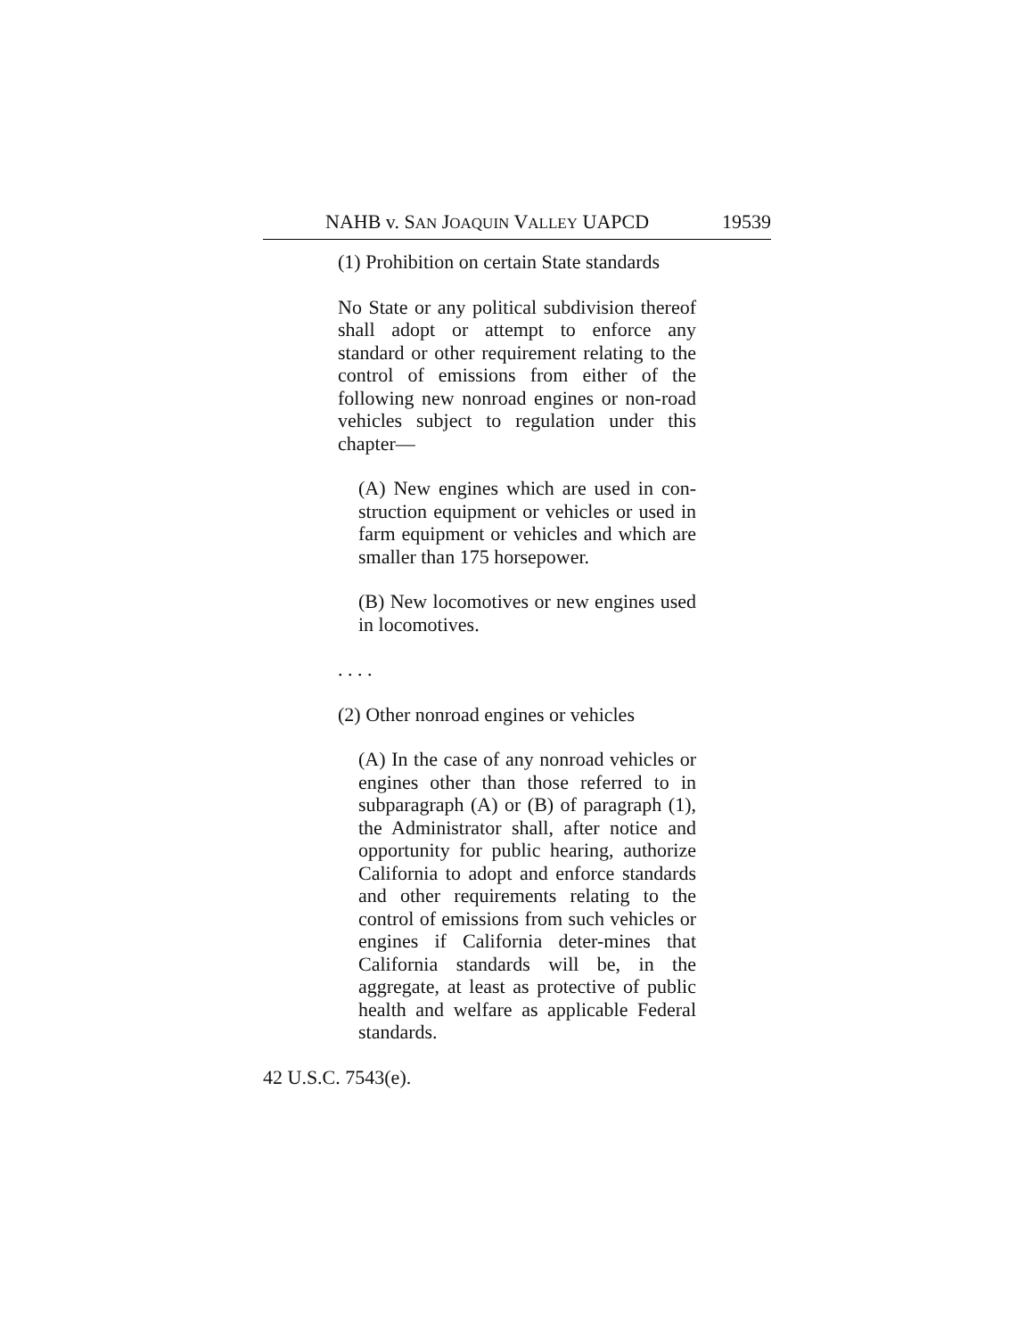NAHB v. SAN JOAQUIN VALLEY UAPCD 19539
(1) Prohibition on certain State standards
No State or any political subdivision thereof shall adopt or attempt to enforce any standard or other requirement relating to the control of emissions from either of the following new nonroad engines or non-road vehicles subject to regulation under this chapter—
(A) New engines which are used in con-struction equipment or vehicles or used in farm equipment or vehicles and which are smaller than 175 horsepower.
(B) New locomotives or new engines used in locomotives.
. . . .
(2) Other nonroad engines or vehicles
(A) In the case of any nonroad vehicles or engines other than those referred to in subparagraph (A) or (B) of paragraph (1), the Administrator shall, after notice and opportunity for public hearing, authorize California to adopt and enforce standards and other requirements relating to the control of emissions from such vehicles or engines if California deter-mines that California standards will be, in the aggregate, at least as protective of public health and welfare as applicable Federal standards.
42 U.S.C. 7543(e).